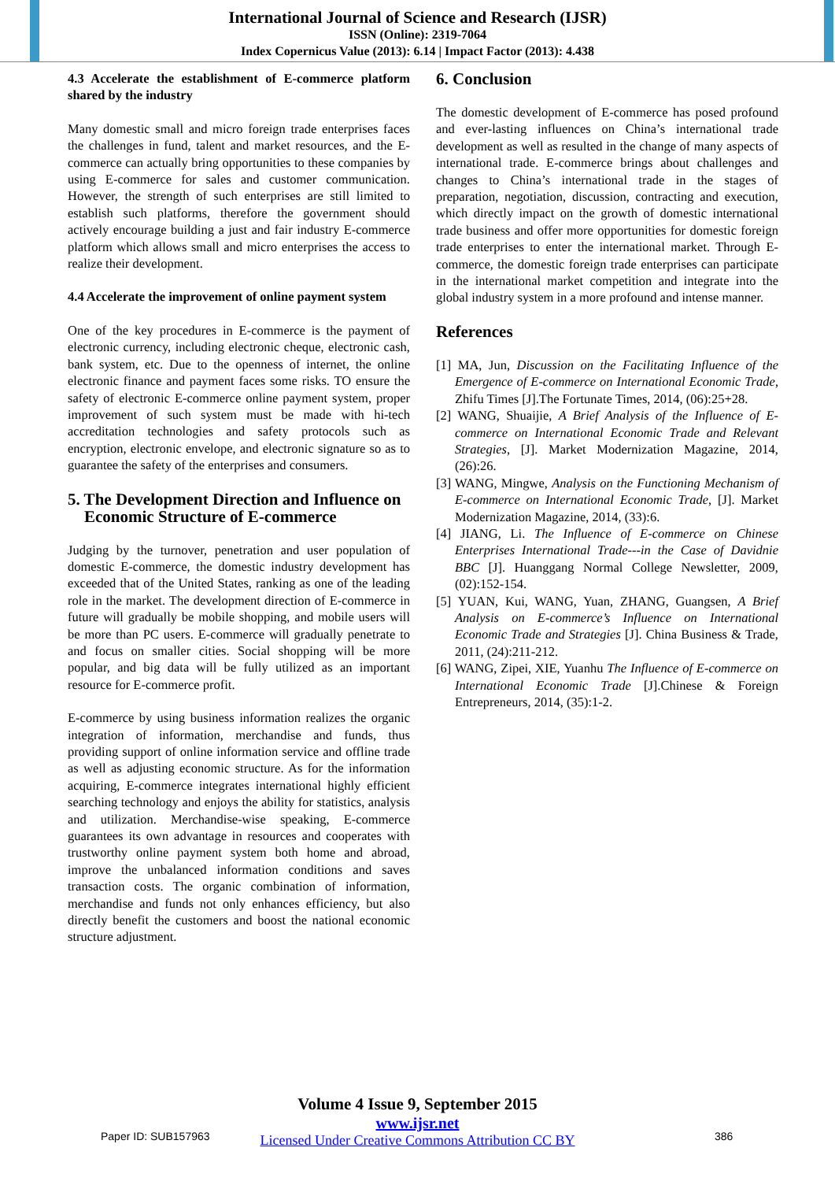International Journal of Science and Research (IJSR)
ISSN (Online): 2319-7064
Index Copernicus Value (2013): 6.14 | Impact Factor (2013): 4.438
4.3 Accelerate the establishment of E-commerce platform shared by the industry
Many domestic small and micro foreign trade enterprises faces the challenges in fund, talent and market resources, and the E-commerce can actually bring opportunities to these companies by using E-commerce for sales and customer communication. However, the strength of such enterprises are still limited to establish such platforms, therefore the government should actively encourage building a just and fair industry E-commerce platform which allows small and micro enterprises the access to realize their development.
4.4 Accelerate the improvement of online payment system
One of the key procedures in E-commerce is the payment of electronic currency, including electronic cheque, electronic cash, bank system, etc. Due to the openness of internet, the online electronic finance and payment faces some risks. TO ensure the safety of electronic E-commerce online payment system, proper improvement of such system must be made with hi-tech accreditation technologies and safety protocols such as encryption, electronic envelope, and electronic signature so as to guarantee the safety of the enterprises and consumers.
5. The Development Direction and Influence on
Economic Structure of E-commerce
Judging by the turnover, penetration and user population of domestic E-commerce, the domestic industry development has exceeded that of the United States, ranking as one of the leading role in the market. The development direction of E-commerce in future will gradually be mobile shopping, and mobile users will be more than PC users. E-commerce will gradually penetrate to and focus on smaller cities. Social shopping will be more popular, and big data will be fully utilized as an important resource for E-commerce profit.
E-commerce by using business information realizes the organic integration of information, merchandise and funds, thus providing support of online information service and offline trade as well as adjusting economic structure. As for the information acquiring, E-commerce integrates international highly efficient searching technology and enjoys the ability for statistics, analysis and utilization. Merchandise-wise speaking, E-commerce guarantees its own advantage in resources and cooperates with trustworthy online payment system both home and abroad, improve the unbalanced information conditions and saves transaction costs. The organic combination of information, merchandise and funds not only enhances efficiency, but also directly benefit the customers and boost the national economic structure adjustment.
6. Conclusion
The domestic development of E-commerce has posed profound and ever-lasting influences on China’s international trade development as well as resulted in the change of many aspects of international trade. E-commerce brings about challenges and changes to China’s international trade in the stages of preparation, negotiation, discussion, contracting and execution, which directly impact on the growth of domestic international trade business and offer more opportunities for domestic foreign trade enterprises to enter the international market. Through E-commerce, the domestic foreign trade enterprises can participate in the international market competition and integrate into the global industry system in a more profound and intense manner.
References
[1] MA, Jun, Discussion on the Facilitating Influence of the Emergence of E-commerce on International Economic Trade, Zhifu Times [J].The Fortunate Times, 2014, (06):25+28.
[2] WANG, Shuaijie, A Brief Analysis of the Influence of E-commerce on International Economic Trade and Relevant Strategies, [J]. Market Modernization Magazine, 2014, (26):26.
[3] WANG, Mingwe, Analysis on the Functioning Mechanism of E-commerce on International Economic Trade, [J]. Market Modernization Magazine, 2014, (33):6.
[4] JIANG, Li. The Influence of E-commerce on Chinese Enterprises International Trade---in the Case of Davidnie BBC [J]. Huanggang Normal College Newsletter, 2009, (02):152-154.
[5] YUAN, Kui, WANG, Yuan, ZHANG, Guangsen, A Brief Analysis on E-commerce’s Influence on International Economic Trade and Strategies [J]. China Business & Trade, 2011, (24):211-212.
[6] WANG, Zipei, XIE, Yuanhu The Influence of E-commerce on International Economic Trade [J].Chinese & Foreign Entrepreneurs, 2014, (35):1-2.
Volume 4 Issue 9, September 2015
www.ijsr.net
Licensed Under Creative Commons Attribution CC BY
Paper ID: SUB157963 386